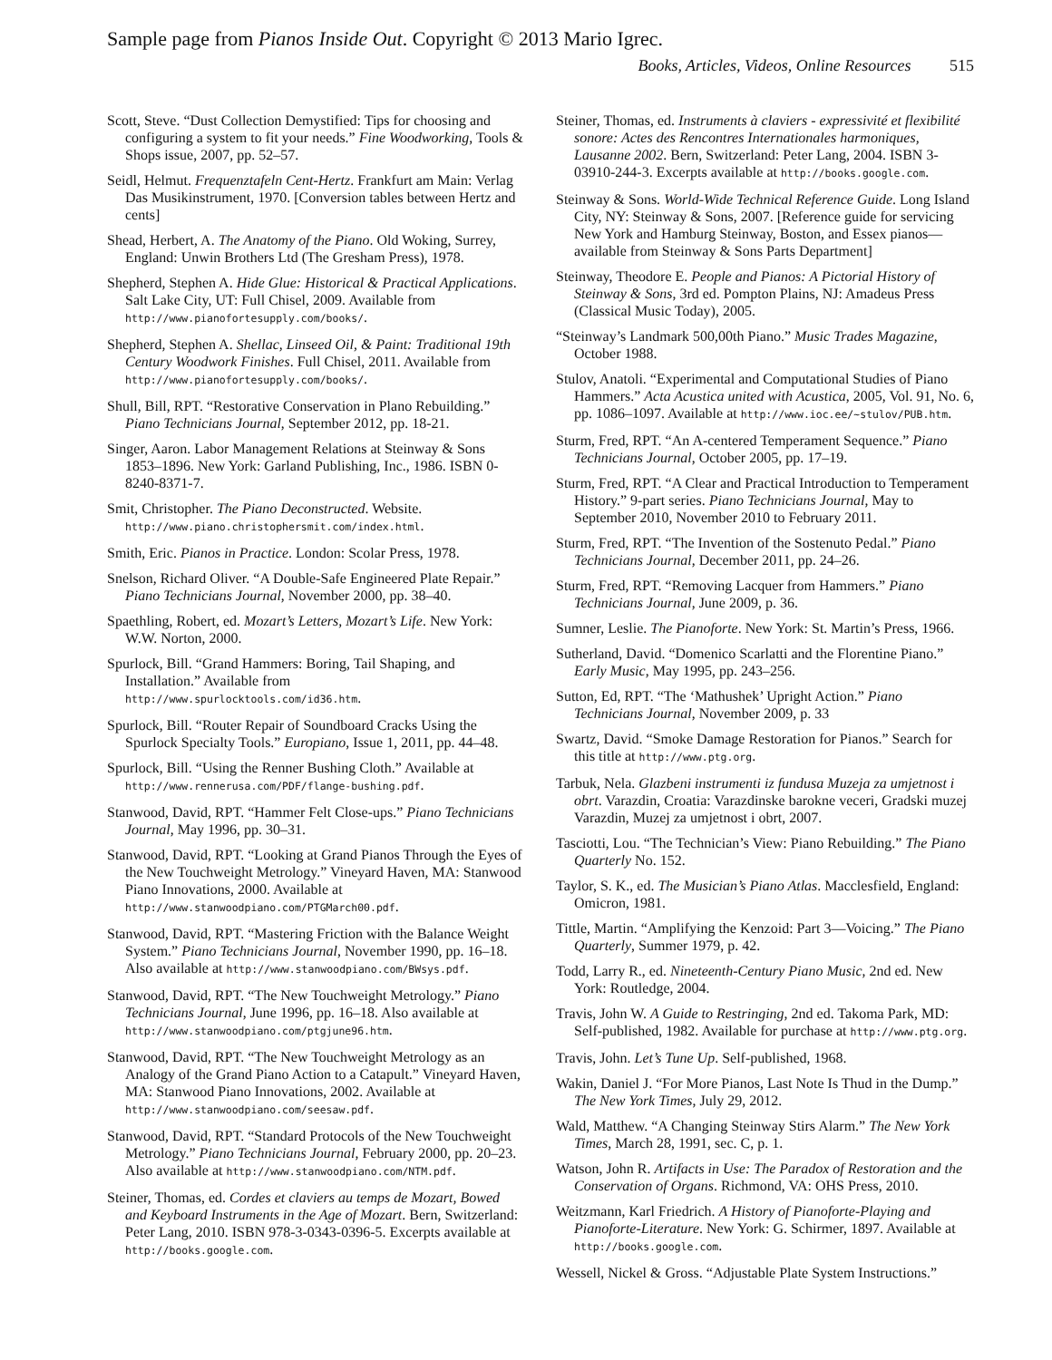Sample page from Pianos Inside Out. Copyright © 2013 Mario Igrec.
Books, Articles, Videos, Online Resources 515
Scott, Steve. “Dust Collection Demystified: Tips for choosing and configuring a system to fit your needs.” Fine Woodworking, Tools & Shops issue, 2007, pp. 52–57.
Seidl, Helmut. Frequenztafeln Cent-Hertz. Frankfurt am Main: Verlag Das Musikinstrument, 1970. [Conversion tables between Hertz and cents]
Shead, Herbert, A. The Anatomy of the Piano. Old Woking, Surrey, England: Unwin Brothers Ltd (The Gresham Press), 1978.
Shepherd, Stephen A. Hide Glue: Historical & Practical Applications. Salt Lake City, UT: Full Chisel, 2009. Available from http://www.pianofortesupply.com/books/.
Shepherd, Stephen A. Shellac, Linseed Oil, & Paint: Traditional 19th Century Woodwork Finishes. Full Chisel, 2011. Available from http://www.pianofortesupply.com/books/.
Shull, Bill, RPT. “Restorative Conservation in Plano Rebuilding.” Piano Technicians Journal, September 2012, pp. 18-21.
Singer, Aaron. Labor Management Relations at Steinway & Sons 1853–1896. New York: Garland Publishing, Inc., 1986. ISBN 0-8240-8371-7.
Smit, Christopher. The Piano Deconstructed. Website. http://www.piano.christophersmit.com/index.html.
Smith, Eric. Pianos in Practice. London: Scolar Press, 1978.
Snelson, Richard Oliver. “A Double-Safe Engineered Plate Repair.” Piano Technicians Journal, November 2000, pp. 38–40.
Spaethling, Robert, ed. Mozart’s Letters, Mozart’s Life. New York: W.W. Norton, 2000.
Spurlock, Bill. “Grand Hammers: Boring, Tail Shaping, and Installation.” Available from http://www.spurlocktools.com/id36.htm.
Spurlock, Bill. “Router Repair of Soundboard Cracks Using the Spurlock Specialty Tools.” Europiano, Issue 1, 2011, pp. 44–48.
Spurlock, Bill. “Using the Renner Bushing Cloth.” Available at http://www.rennerusa.com/PDF/flange-bushing.pdf.
Stanwood, David, RPT. “Hammer Felt Close-ups.” Piano Technicians Journal, May 1996, pp. 30–31.
Stanwood, David, RPT. “Looking at Grand Pianos Through the Eyes of the New Touchweight Metrology.” Vineyard Haven, MA: Stanwood Piano Innovations, 2000. Available at http://www.stanwoodpiano.com/PTGMarch00.pdf.
Stanwood, David, RPT. “Mastering Friction with the Balance Weight System.” Piano Technicians Journal, November 1990, pp. 16–18. Also available at http://www.stanwoodpiano.com/BWsys.pdf.
Stanwood, David, RPT. “The New Touchweight Metrology.” Piano Technicians Journal, June 1996, pp. 16–18. Also available at http://www.stanwoodpiano.com/ptgjune96.htm.
Stanwood, David, RPT. “The New Touchweight Metrology as an Analogy of the Grand Piano Action to a Catapult.” Vineyard Haven, MA: Stanwood Piano Innovations, 2002. Available at http://www.stanwoodpiano.com/seesaw.pdf.
Stanwood, David, RPT. “Standard Protocols of the New Touchweight Metrology.” Piano Technicians Journal, February 2000, pp. 20–23. Also available at http://www.stanwoodpiano.com/NTM.pdf.
Steiner, Thomas, ed. Cordes et claviers au temps de Mozart, Bowed and Keyboard Instruments in the Age of Mozart. Bern, Switzerland: Peter Lang, 2010. ISBN 978-3-0343-0396-5. Excerpts available at http://books.google.com.
Steiner, Thomas, ed. Instruments à claviers - expressivité et flexibilité sonore: Actes des Rencontres Internationales harmoniques, Lausanne 2002. Bern, Switzerland: Peter Lang, 2004. ISBN 3-03910-244-3. Excerpts available at http://books.google.com.
Steinway & Sons. World-Wide Technical Reference Guide. Long Island City, NY: Steinway & Sons, 2007. [Reference guide for servicing New York and Hamburg Steinway, Boston, and Essex pianos—available from Steinway & Sons Parts Department]
Steinway, Theodore E. People and Pianos: A Pictorial History of Steinway & Sons, 3rd ed. Pompton Plains, NJ: Amadeus Press (Classical Music Today), 2005.
“Steinway’s Landmark 500,00th Piano.” Music Trades Magazine, October 1988.
Stulov, Anatoli. “Experimental and Computational Studies of Piano Hammers.” Acta Acustica united with Acustica, 2005, Vol. 91, No. 6, pp. 1086–1097. Available at http://www.ioc.ee/~stulov/PUB.htm.
Sturm, Fred, RPT. “An A-centered Temperament Sequence.” Piano Technicians Journal, October 2005, pp. 17–19.
Sturm, Fred, RPT. “A Clear and Practical Introduction to Temperament History.” 9-part series. Piano Technicians Journal, May to September 2010, November 2010 to February 2011.
Sturm, Fred, RPT. “The Invention of the Sostenuto Pedal.” Piano Technicians Journal, December 2011, pp. 24–26.
Sturm, Fred, RPT. “Removing Lacquer from Hammers.” Piano Technicians Journal, June 2009, p. 36.
Sumner, Leslie. The Pianoforte. New York: St. Martin’s Press, 1966.
Sutherland, David. “Domenico Scarlatti and the Florentine Piano.” Early Music, May 1995, pp. 243–256.
Sutton, Ed, RPT. “The ‘Mathushek’ Upright Action.” Piano Technicians Journal, November 2009, p. 33
Swartz, David. “Smoke Damage Restoration for Pianos.” Search for this title at http://www.ptg.org.
Tarbuk, Nela. Glazbeni instrumenti iz fundusa Muzeja za umjetnost i obrt. Varazdin, Croatia: Varazdinske barokne veceri, Gradski muzej Varazdin, Muzej za umjetnost i obrt, 2007.
Tasciotti, Lou. “The Technician’s View: Piano Rebuilding.” The Piano Quarterly No. 152.
Taylor, S. K., ed. The Musician’s Piano Atlas. Macclesfield, England: Omicron, 1981.
Tittle, Martin. “Amplifying the Kenzoid: Part 3—Voicing.” The Piano Quarterly, Summer 1979, p. 42.
Todd, Larry R., ed. Nineteenth-Century Piano Music, 2nd ed. New York: Routledge, 2004.
Travis, John W. A Guide to Restringing, 2nd ed. Takoma Park, MD: Self-published, 1982. Available for purchase at http://www.ptg.org.
Travis, John. Let’s Tune Up. Self-published, 1968.
Wakin, Daniel J. “For More Pianos, Last Note Is Thud in the Dump.” The New York Times, July 29, 2012.
Wald, Matthew. “A Changing Steinway Stirs Alarm.” The New York Times, March 28, 1991, sec. C, p. 1.
Watson, John R. Artifacts in Use: The Paradox of Restoration and the Conservation of Organs. Richmond, VA: OHS Press, 2010.
Weitzmann, Karl Friedrich. A History of Pianoforte-Playing and Pianoforte-Literature. New York: G. Schirmer, 1897. Available at http://books.google.com.
Wessell, Nickel & Gross. “Adjustable Plate System Instructions.”